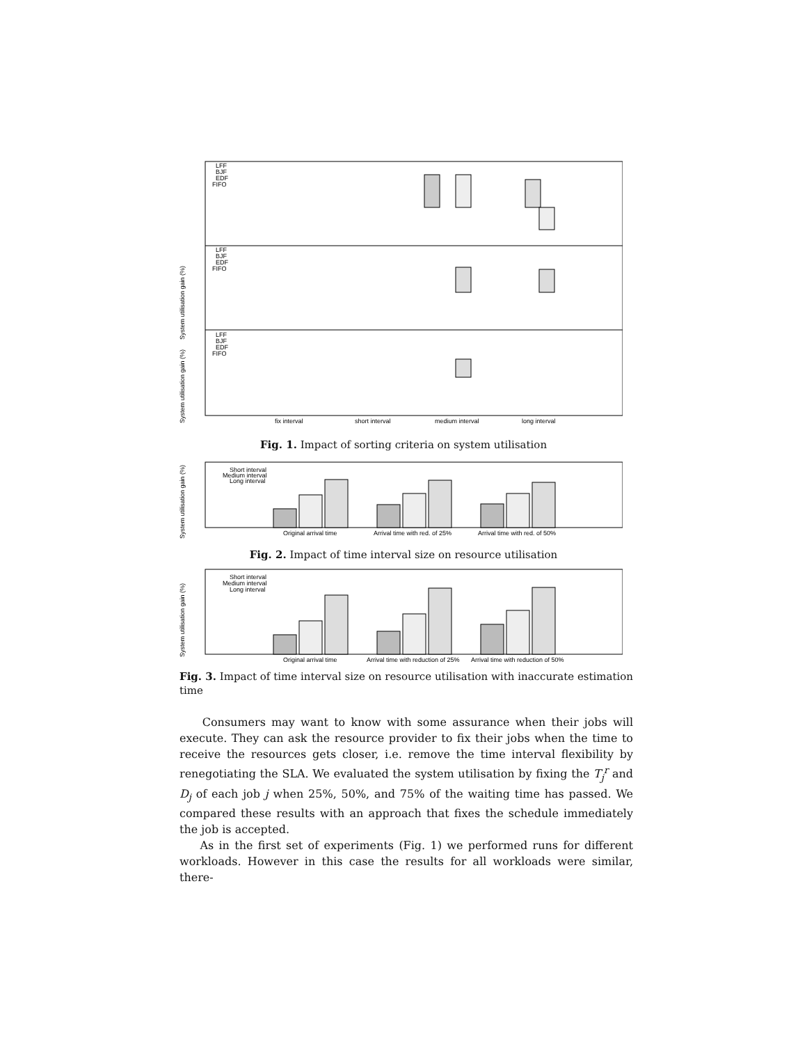System utilisation gain (%)
System utilisation gain (%)
LFF
BJF
EDF
FIFO
LFF
BJF
EDF
FIFO
LFF
BJF
EDF
FIFO
fix interval
short interval
medium interval
long interval
Fig. 1. Impact of sorting criteria on system utilisation
System utilisation gain (%)
Short interval
Medium interval
Long interval
Original arrival time
Arrival time with red. of 25%
Arrival time with red. of 50%
Fig. 2. Impact of time interval size on resource utilisation
System utilisation gain (%)
Short interval
Medium interval
Long interval
Original arrival time
Arrival time with reduction of 25%
Arrival time with reduction of 50%
Fig. 3. Impact of time interval size on resource utilisation with inaccurate estimation time
Consumers may want to know with some assurance when their jobs will execute. They can ask the resource provider to fix their jobs when the time to receive the resources gets closer, i.e. remove the time interval flexibility by renegotiating the SLA. We evaluated the system utilisation by fixing the T<sub>j</sub><sup>r</sup> and D<sub>j</sub> of each job j when 25%, 50%, and 75% of the waiting time has passed. We compared these results with an approach that fixes the schedule immediately the job is accepted.
As in the first set of experiments (Fig. 1) we performed runs for different workloads. However in this case the results for all workloads were similar, there-